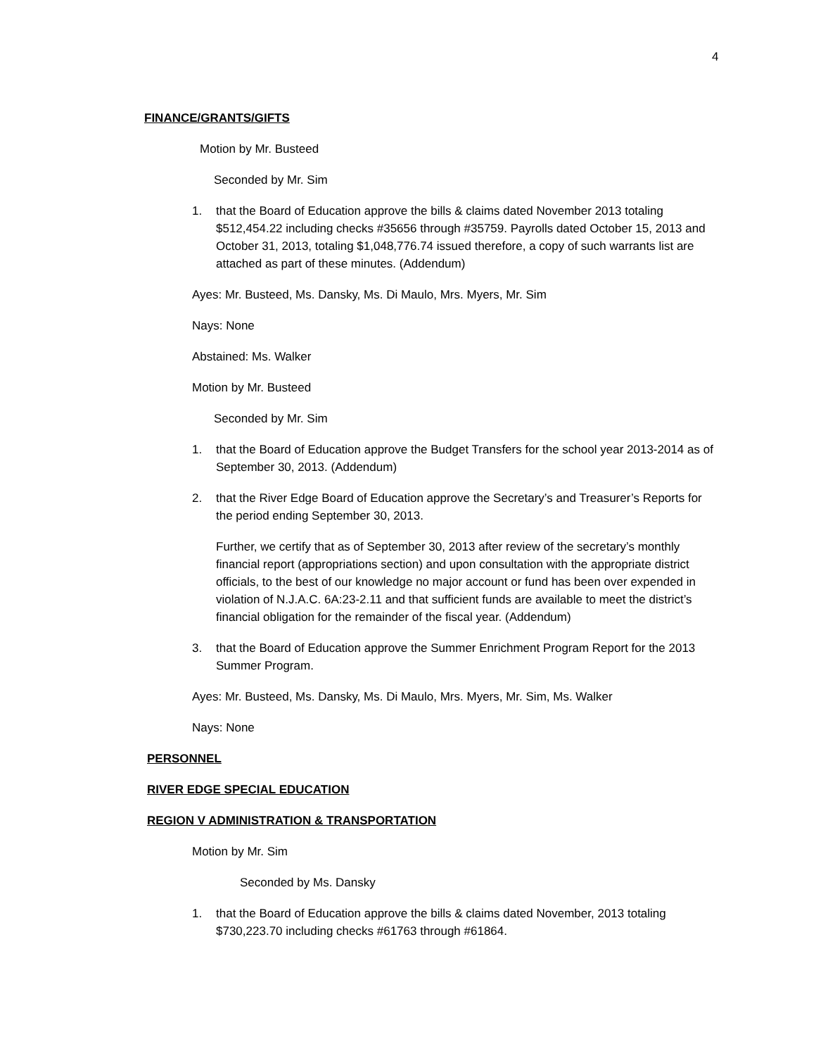4
FINANCE/GRANTS/GIFTS
Motion by Mr. Busteed
Seconded by Mr. Sim
1. that the Board of Education approve the bills & claims dated November 2013 totaling $512,454.22 including checks #35656 through #35759. Payrolls dated October 15, 2013 and October 31, 2013, totaling $1,048,776.74 issued therefore, a copy of such warrants list are attached as part of these minutes. (Addendum)
Ayes: Mr. Busteed, Ms. Dansky, Ms. Di Maulo, Mrs. Myers, Mr. Sim
Nays: None
Abstained: Ms. Walker
Motion by Mr. Busteed
Seconded by Mr. Sim
1. that the Board of Education approve the Budget Transfers for the school year 2013-2014 as of September 30, 2013. (Addendum)
2. that the River Edge Board of Education approve the Secretary’s and Treasurer’s Reports for the period ending September 30, 2013.
Further, we certify that as of September 30, 2013 after review of the secretary’s monthly financial report (appropriations section) and upon consultation with the appropriate district officials, to the best of our knowledge no major account or fund has been over expended in violation of N.J.A.C. 6A:23-2.11 and that sufficient funds are available to meet the district’s financial obligation for the remainder of the fiscal year. (Addendum)
3. that the Board of Education approve the Summer Enrichment Program Report for the 2013 Summer Program.
Ayes: Mr. Busteed, Ms. Dansky, Ms. Di Maulo, Mrs. Myers, Mr. Sim, Ms. Walker
Nays: None
PERSONNEL
RIVER EDGE SPECIAL EDUCATION
REGION V ADMINISTRATION & TRANSPORTATION
Motion by Mr. Sim
Seconded by Ms. Dansky
1. that the Board of Education approve the bills & claims dated November, 2013 totaling $730,223.70 including checks #61763 through #61864.